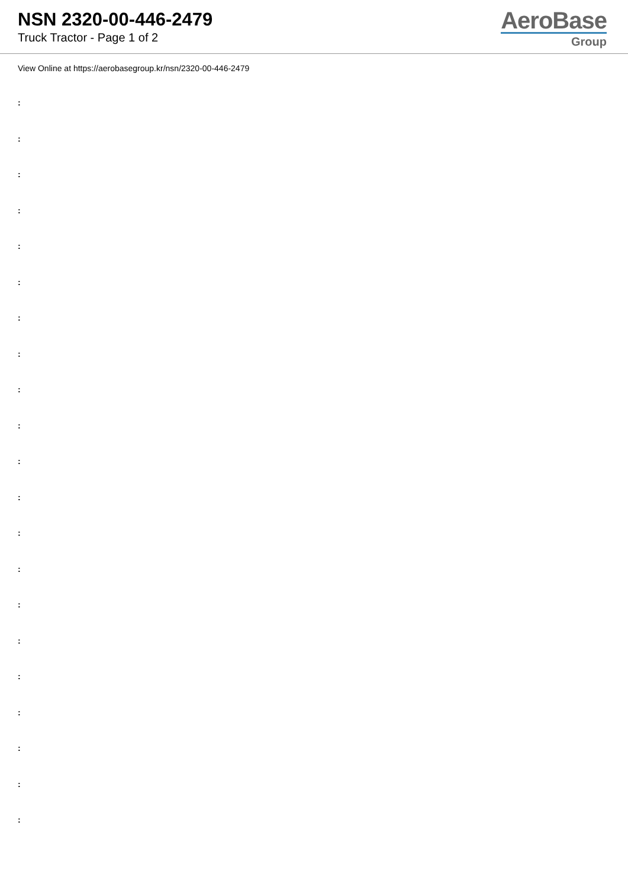NSN 2320-00-446-2479
Truck Tractor - Page 1 of 2
AeroBase
Group
View Online at https://aerobasegroup.kr/nsn/2320-00-446-2479
:
:
:
:
:
:
:
:
:
:
:
:
:
:
:
:
:
:
:
:
: